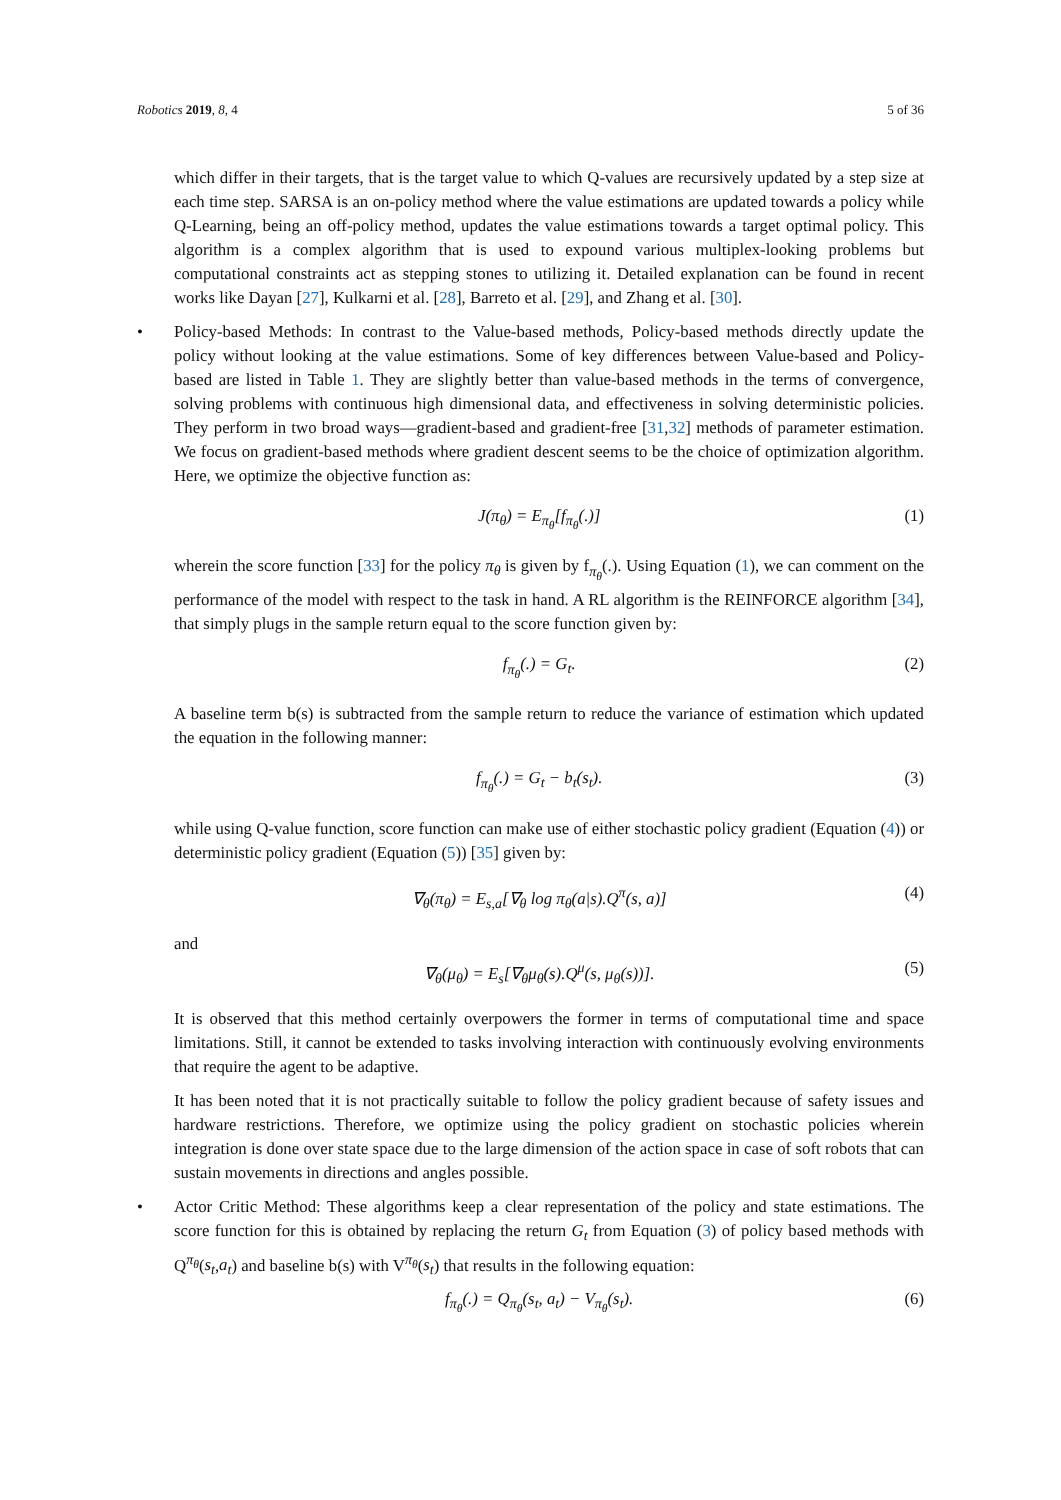Robotics 2019, 8, 4 5 of 36
which differ in their targets, that is the target value to which Q-values are recursively updated by a step size at each time step. SARSA is an on-policy method where the value estimations are updated towards a policy while Q-Learning, being an off-policy method, updates the value estimations towards a target optimal policy. This algorithm is a complex algorithm that is used to expound various multiplex-looking problems but computational constraints act as stepping stones to utilizing it. Detailed explanation can be found in recent works like Dayan [27], Kulkarni et al. [28], Barreto et al. [29], and Zhang et al. [30].
• Policy-based Methods: In contrast to the Value-based methods, Policy-based methods directly update the policy without looking at the value estimations. Some of key differences between Value-based and Policy-based are listed in Table 1. They are slightly better than value-based methods in the terms of convergence, solving problems with continuous high dimensional data, and effectiveness in solving deterministic policies. They perform in two broad ways—gradient-based and gradient-free [31,32] methods of parameter estimation. We focus on gradient-based methods where gradient descent seems to be the choice of optimization algorithm. Here, we optimize the objective function as:
J(π<sub>θ</sub>) = E<sub>π<sub>θ</sub></sub>[f<sub>π<sub>θ</sub></sub>(.)] (1)
wherein the score function [33] for the policy π<sub>θ</sub> is given by f<sub>π<sub>θ</sub></sub>(.). Using Equation (1), we can comment on the performance of the model with respect to the task in hand. A RL algorithm is the REINFORCE algorithm [34], that simply plugs in the sample return equal to the score function given by:
f<sub>π<sub>θ</sub></sub>(.) = G<sub>t</sub>. (2)
A baseline term b(s) is subtracted from the sample return to reduce the variance of estimation which updated the equation in the following manner:
f<sub>π<sub>θ</sub></sub>(.) = G<sub>t</sub> − b<sub>t</sub>(s<sub>t</sub>). (3)
while using Q-value function, score function can make use of either stochastic policy gradient (Equation (4)) or deterministic policy gradient (Equation (5)) [35] given by:
∇<sub>θ</sub>(π<sub>θ</sub>) = E<sub>s,a</sub>[∇<sub>θ</sub> log π<sub>θ</sub>(a|s).Q<sup>π</sup>(s, a)] (4)
and
∇<sub>θ</sub>(μ<sub>θ</sub>) = E<sub>s</sub>[∇<sub>θ</sub>μ<sub>θ</sub>(s).Q<sup>μ</sup>(s, μ<sub>θ</sub>(s))]. (5)
It is observed that this method certainly overpowers the former in terms of computational time and space limitations. Still, it cannot be extended to tasks involving interaction with continuously evolving environments that require the agent to be adaptive.
It has been noted that it is not practically suitable to follow the policy gradient because of safety issues and hardware restrictions. Therefore, we optimize using the policy gradient on stochastic policies wherein integration is done over state space due to the large dimension of the action space in case of soft robots that can sustain movements in directions and angles possible.
• Actor Critic Method: These algorithms keep a clear representation of the policy and state estimations. The score function for this is obtained by replacing the return G<sub>t</sub> from Equation (3) of policy based methods with Q<sup>π<sub>θ</sub></sup>(s<sub>t</sub>,a<sub>t</sub>) and baseline b(s) with V<sup>π<sub>θ</sub></sup>(s<sub>t</sub>) that results in the following equation:
f<sub>π<sub>θ</sub></sub>(.) = Q<sub>π<sub>θ</sub></sub>(s<sub>t</sub>, a<sub>t</sub>) − V<sub>π<sub>θ</sub></sub>(s<sub>t</sub>). (6)